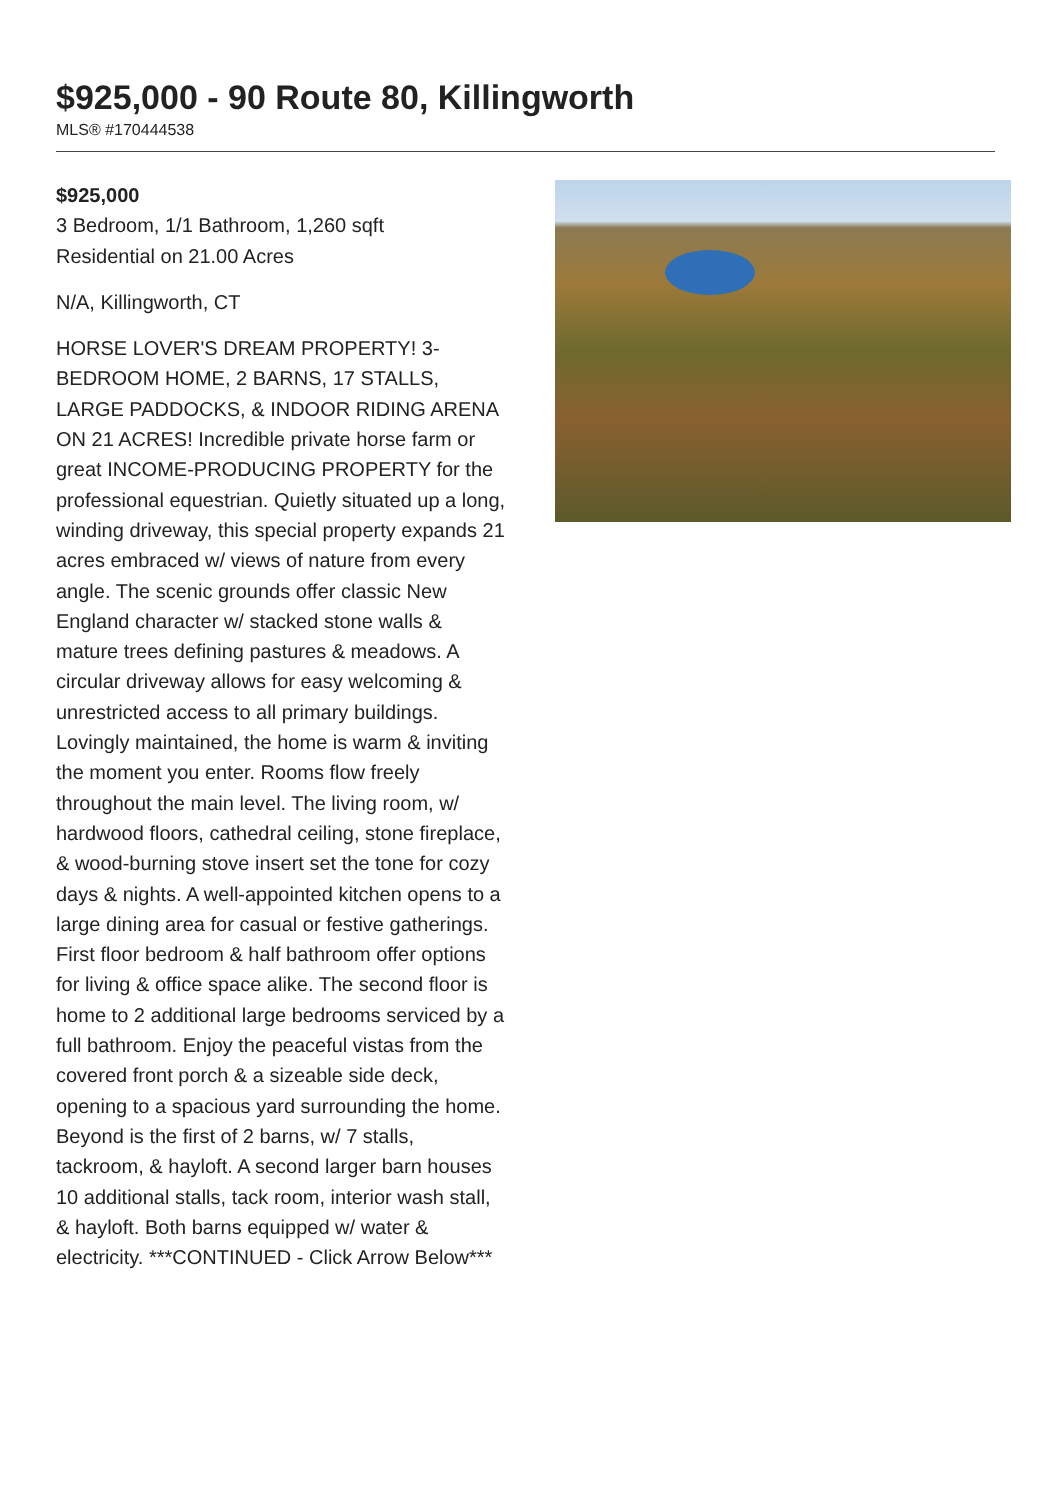$925,000 - 90 Route 80, Killingworth
MLS® #170444538
$925,000
3 Bedroom, 1/1 Bathroom, 1,260 sqft
Residential on 21.00 Acres
N/A, Killingworth, CT
HORSE LOVER'S DREAM PROPERTY! 3-BEDROOM HOME, 2 BARNS, 17 STALLS, LARGE PADDOCKS, & INDOOR RIDING ARENA ON 21 ACRES! Incredible private horse farm or great INCOME-PRODUCING PROPERTY for the professional equestrian. Quietly situated up a long, winding driveway, this special property expands 21 acres embraced w/ views of nature from every angle. The scenic grounds offer classic New England character w/ stacked stone walls & mature trees defining pastures & meadows. A circular driveway allows for easy welcoming & unrestricted access to all primary buildings. Lovingly maintained, the home is warm & inviting the moment you enter. Rooms flow freely throughout the main level. The living room, w/ hardwood floors, cathedral ceiling, stone fireplace, & wood-burning stove insert set the tone for cozy days & nights. A well-appointed kitchen opens to a large dining area for casual or festive gatherings. First floor bedroom & half bathroom offer options for living & office space alike. The second floor is home to 2 additional large bedrooms serviced by a full bathroom. Enjoy the peaceful vistas from the covered front porch & a sizeable side deck, opening to a spacious yard surrounding the home. Beyond is the first of 2 barns, w/ 7 stalls, tackroom, & hayloft. A second larger barn houses 10 additional stalls, tack room, interior wash stall, & hayloft. Both barns equipped w/ water & electricity. ***CONTINUED - Click Arrow Below***